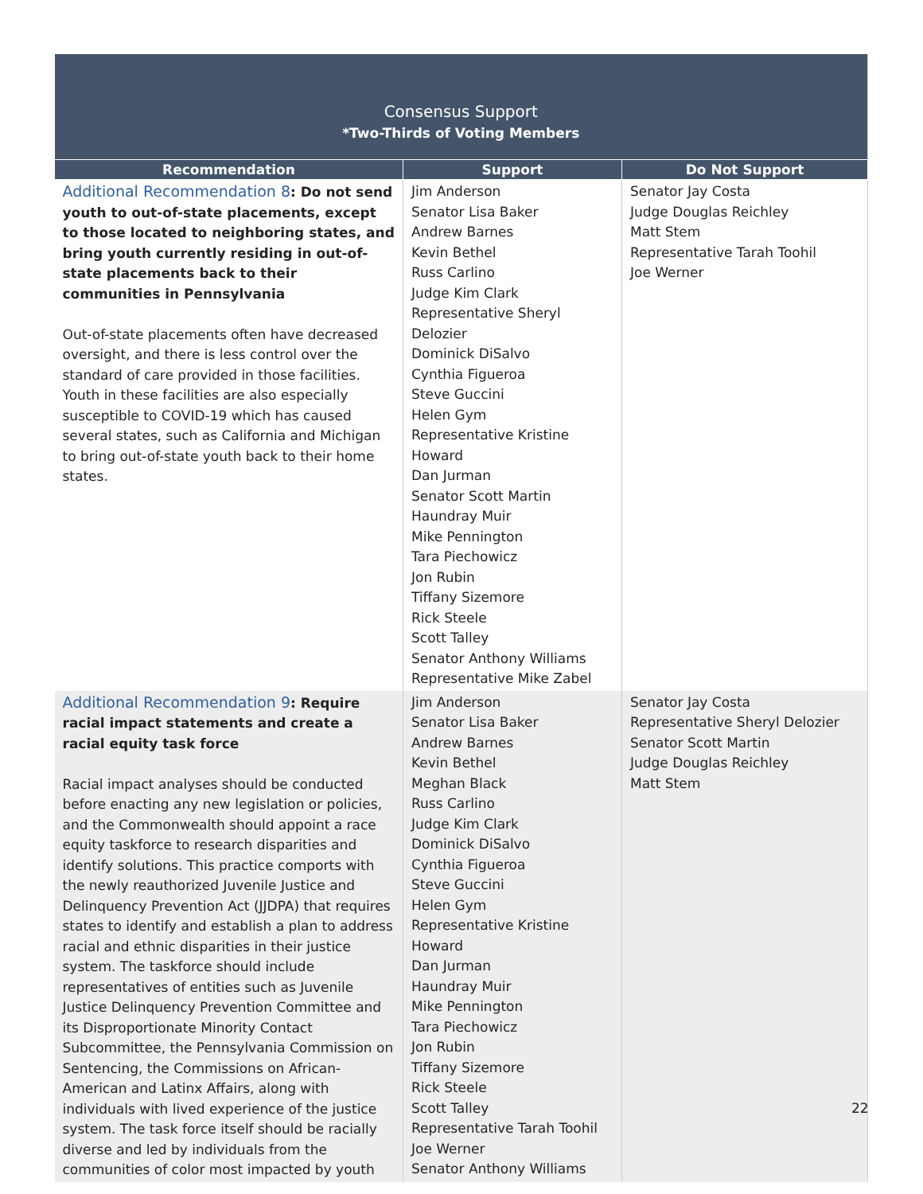| Consensus Support *Two-Thirds of Voting Members | | |
| Recommendation | Support | Do Not Support |
| Additional Recommendation 8 : Do not send youth to out-of-state placements, except to those located to neighboring states, and bring youth currently residing in out-of-state placements back to their communities in Pennsylvania Out-of-state placements often have decreased oversight, and there is less control over the standard of care provided in those facilities. Youth in these facilities are also especially susceptible to COVID-19 which has caused several states, such as California and Michigan to bring out-of-state youth back to their home states. | Jim Anderson Senator Lisa Baker Andrew Barnes Kevin Bethel Russ Carlino Judge Kim Clark Representative Sheryl Delozier Dominick DiSalvo Cynthia Figueroa Steve Guccini Helen Gym Representative Kristine Howard Dan Jurman Senator Scott Martin Haundray Muir Mike Pennington Tara Piechowicz Jon Rubin Tiffany Sizemore Rick Steele Scott Talley Senator Anthony Williams Representative Mike Zabel | Senator Jay Costa Judge Douglas Reichley Matt Stem Representative Tarah Toohil Joe Werner |
| Additional Recommendation 9 : Require racial impact statements and create a racial equity task force Racial impact analyses should be conducted before enacting any new legislation or policies, and the Commonwealth should appoint a race equity taskforce to research disparities and identify solutions. This practice comports with the newly reauthorized Juvenile Justice and Delinquency Prevention Act (JJDPA) that requires states to identify and establish a plan to address racial and ethnic disparities in their justice system. The taskforce should include representatives of entities such as Juvenile Justice Delinquency Prevention Committee and its Disproportionate Minority Contact Subcommittee, the Pennsylvania Commission on Sentencing, the Commissions on African-American and Latinx Affairs, along with individuals with lived experience of the justice system. The task force itself should be racially diverse and led by individuals from the communities of color most impacted by youth | Jim Anderson Senator Lisa Baker Andrew Barnes Kevin Bethel Meghan Black Russ Carlino Judge Kim Clark Dominick DiSalvo Cynthia Figueroa Steve Guccini Helen Gym Representative Kristine Howard Dan Jurman Haundray Muir Mike Pennington Tara Piechowicz Jon Rubin Tiffany Sizemore Rick Steele Scott Talley Representative Tarah Toohil Joe Werner Senator Anthony Williams | Senator Jay Costa Representative Sheryl Delozier Senator Scott Martin Judge Douglas Reichley Matt Stem |
22